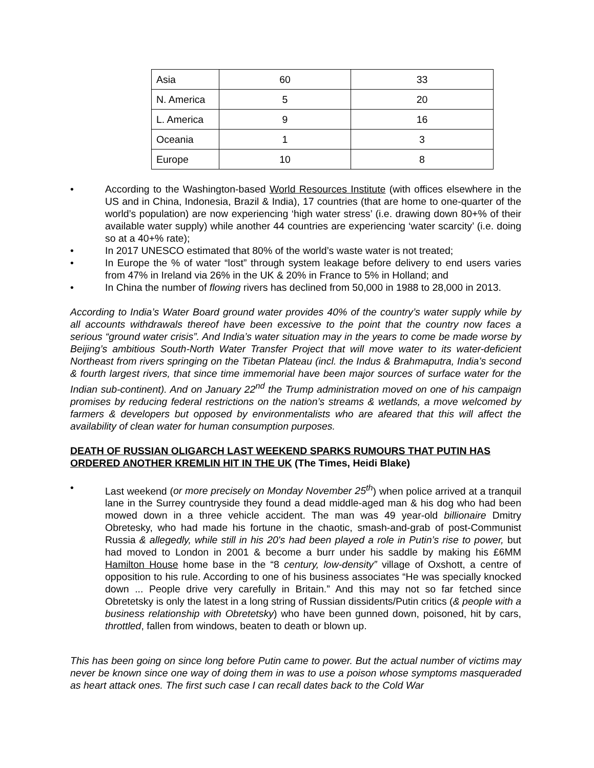| Asia | 60 | 33 |
| N. America | 5 | 20 |
| L. America | 9 | 16 |
| Oceania | 1 | 3 |
| Europe | 10 | 8 |
• According to the Washington-based World Resources Institute (with offices elsewhere in the US and in China, Indonesia, Brazil & India), 17 countries (that are home to one-quarter of the world’s population) are now experiencing ‘high water stress’ (i.e. drawing down 80+% of their available water supply) while another 44 countries are experiencing ‘water scarcity’ (i.e. doing so at a 40+% rate);
• In 2017 UNESCO estimated that 80% of the world’s waste water is not treated;
• In Europe the % of water “lost” through system leakage before delivery to end users varies from 47% in Ireland via 26% in the UK & 20% in France to 5% in Holland; and
• In China the number of flowing rivers has declined from 50,000 in 1988 to 28,000 in 2013.
According to India’s Water Board ground water provides 40% of the country’s water supply while by all accounts withdrawals thereof have been excessive to the point that the country now faces a serious “ground water crisis”. And India’s water situation may in the years to come be made worse by Beijing’s ambitious South-North Water Transfer Project that will move water to its water-deficient Northeast from rivers springing on the Tibetan Plateau (incl. the Indus & Brahmaputra, India’s second & fourth largest rivers, that since time immemorial have been major sources of surface water for the Indian sub-continent). And on January 22<sup>nd</sup> the Trump administration moved on one of his campaign promises by reducing federal restrictions on the nation’s streams & wetlands, a move welcomed by farmers & developers but opposed by environmentalists who are afeared that this will affect the availability of clean water for human consumption purposes.
DEATH OF RUSSIAN OLIGARCH LAST WEEKEND SPARKS RUMOURS THAT PUTIN HAS ORDERED ANOTHER KREMLIN HIT IN THE UK (The Times, Heidi Blake)
• Last weekend (or more precisely on Monday November 25<sup>th</sup>) when police arrived at a tranquil lane in the Surrey countryside they found a dead middle-aged man & his dog who had been mowed down in a three vehicle accident. The man was 49 year-old billionaire Dmitry Obretesky, who had made his fortune in the chaotic, smash-and-grab of post-Communist Russia & allegedly, while still in his 20's had been played a role in Putin’s rise to power, but had moved to London in 2001 & become a burr under his saddle by making his £6MM Hamilton House home base in the “8 century, low-density” village of Oxshott, a centre of opposition to his rule. According to one of his business associates “He was specially knocked down ... People drive very carefully in Britain.” And this may not so far fetched since Obretetsky is only the latest in a long string of Russian dissidents/Putin critics (& people with a business relationship with Obretetsky) who have been gunned down, poisoned, hit by cars, throttled, fallen from windows, beaten to death or blown up.
This has been going on since long before Putin came to power. But the actual number of victims may never be known since one way of doing them in was to use a poison whose symptoms masqueraded as heart attack ones. The first such case I can recall dates back to the Cold War